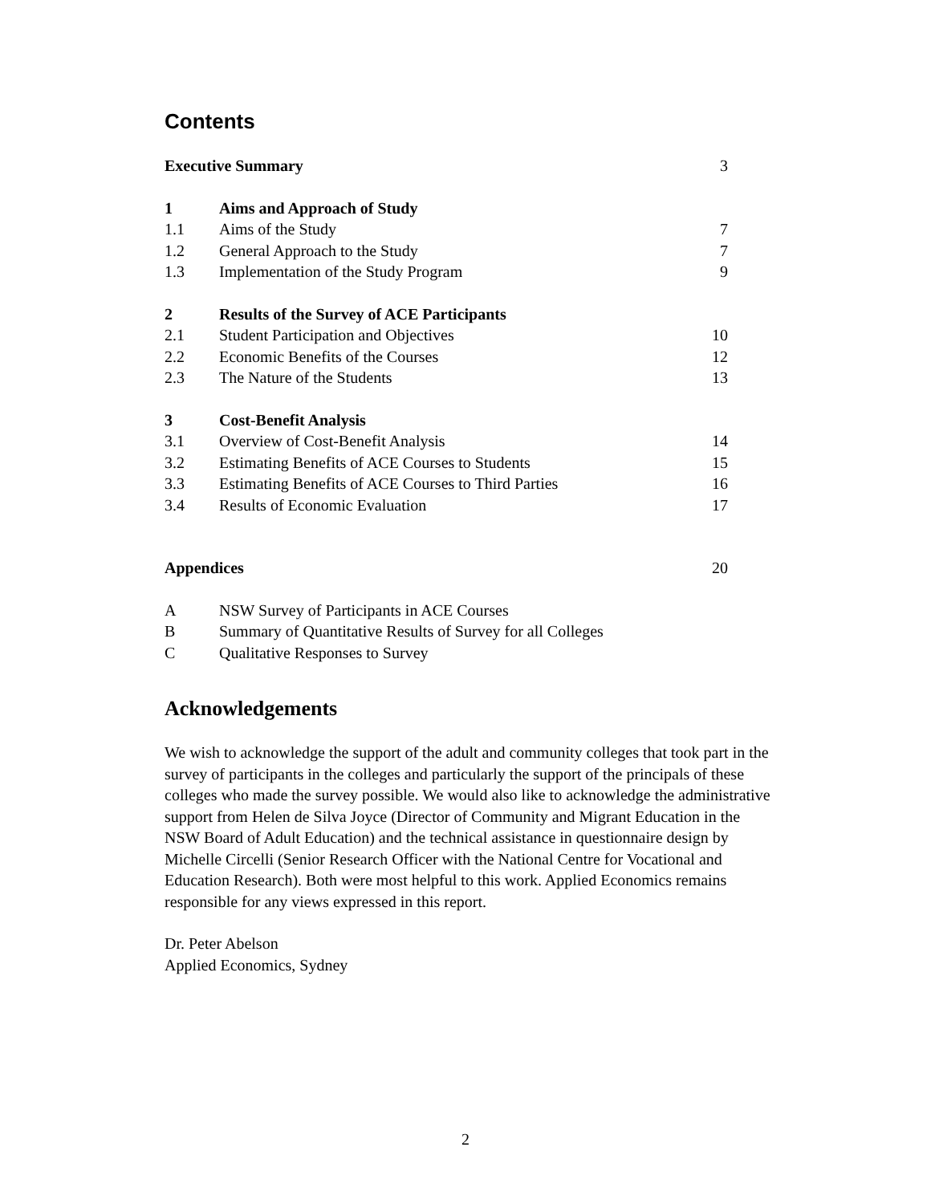Contents
| Executive Summary | | 3 |
| 1 | Aims and Approach of Study | |
| 1.1 | Aims of the Study | 7 |
| 1.2 | General Approach to the Study | 7 |
| 1.3 | Implementation of the Study Program | 9 |
| 2 | Results of the Survey of ACE Participants | |
| 2.1 | Student Participation and Objectives | 10 |
| 2.2 | Economic Benefits of the Courses | 12 |
| 2.3 | The Nature of the Students | 13 |
| 3 | Cost-Benefit Analysis | |
| 3.1 | Overview of Cost-Benefit Analysis | 14 |
| 3.2 | Estimating Benefits of ACE Courses to Students | 15 |
| 3.3 | Estimating Benefits of ACE Courses to Third Parties | 16 |
| 3.4 | Results of Economic Evaluation | 17 |
| Appendices | | 20 |
| A | NSW Survey of Participants in ACE Courses | |
| B | Summary of Quantitative Results of Survey for all Colleges | |
| C | Qualitative Responses to Survey | |
Acknowledgements
We wish to acknowledge the support of the adult and community colleges that took part in the survey of participants in the colleges and particularly the support of the principals of these colleges who made the survey possible. We would also like to acknowledge the administrative support from Helen de Silva Joyce (Director of Community and Migrant Education in the NSW Board of Adult Education) and the technical assistance in questionnaire design by Michelle Circelli (Senior Research Officer with the National Centre for Vocational and Education Research). Both were most helpful to this work. Applied Economics remains responsible for any views expressed in this report.
Dr. Peter Abelson
Applied Economics, Sydney
2